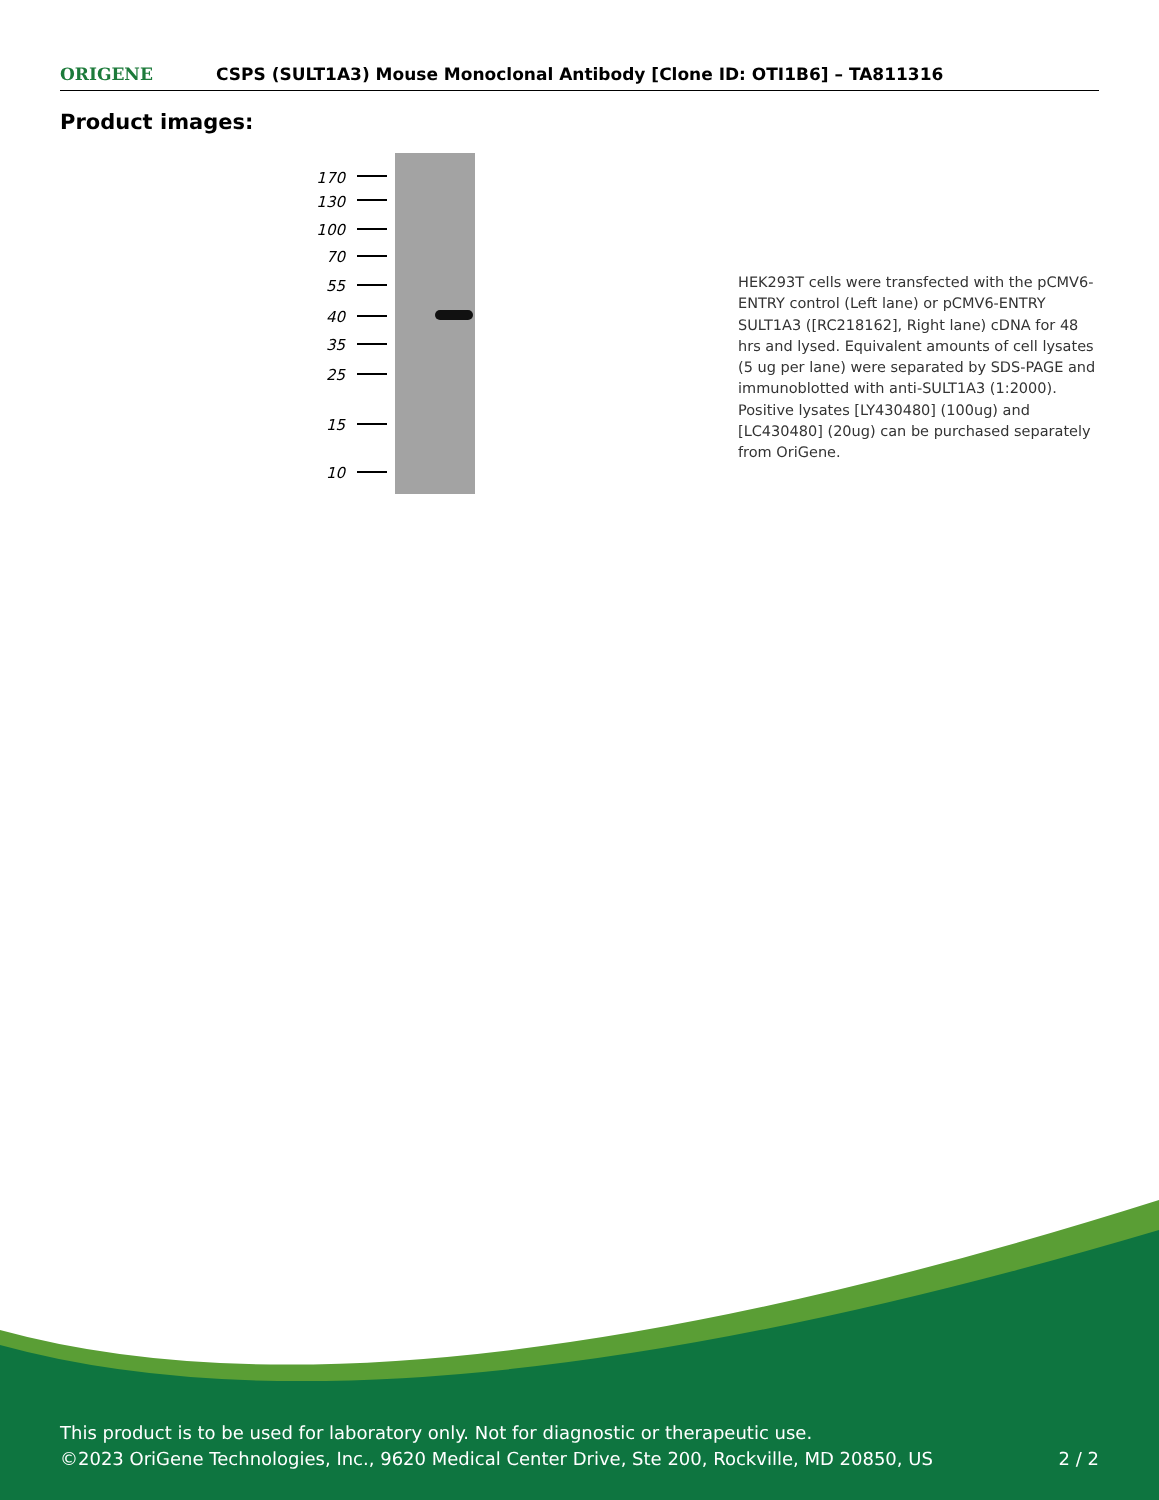ORIGENE
CSPS (SULT1A3) Mouse Monoclonal Antibody [Clone ID: OTI1B6] – TA811316
Product images:
170
130
100
70
55
40
35
25
15
10
HEK293T cells were transfected with the pCMV6-ENTRY control (Left lane) or pCMV6-ENTRY SULT1A3 ([RC218162], Right lane) cDNA for 48 hrs and lysed. Equivalent amounts of cell lysates (5 ug per lane) were separated by SDS-PAGE and immunoblotted with anti-SULT1A3 (1:2000). Positive lysates [LY430480] (100ug) and [LC430480] (20ug) can be purchased separately from OriGene.
This product is to be used for laboratory only. Not for diagnostic or therapeutic use.
©2023 OriGene Technologies, Inc., 9620 Medical Center Drive, Ste 200, Rockville, MD 20850, US 2 / 2